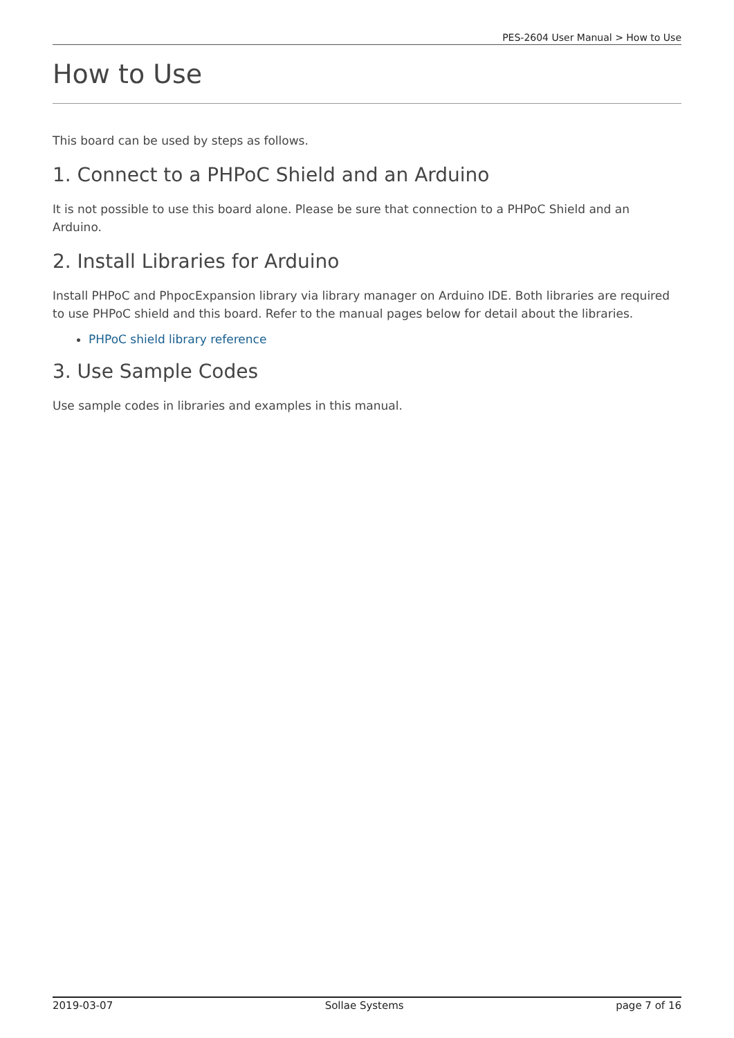PES-2604 User Manual > How to Use
How to Use
This board can be used by steps as follows.
1. Connect to a PHPoC Shield and an Arduino
It is not possible to use this board alone. Please be sure that connection to a PHPoC Shield and an Arduino.
2. Install Libraries for Arduino
Install PHPoC and PhpocExpansion library via library manager on Arduino IDE. Both libraries are required to use PHPoC shield and this board. Refer to the manual pages below for detail about the libraries.
PHPoC shield library reference
3. Use Sample Codes
Use sample codes in libraries and examples in this manual.
2019-03-07 Sollae Systems page 7 of 16